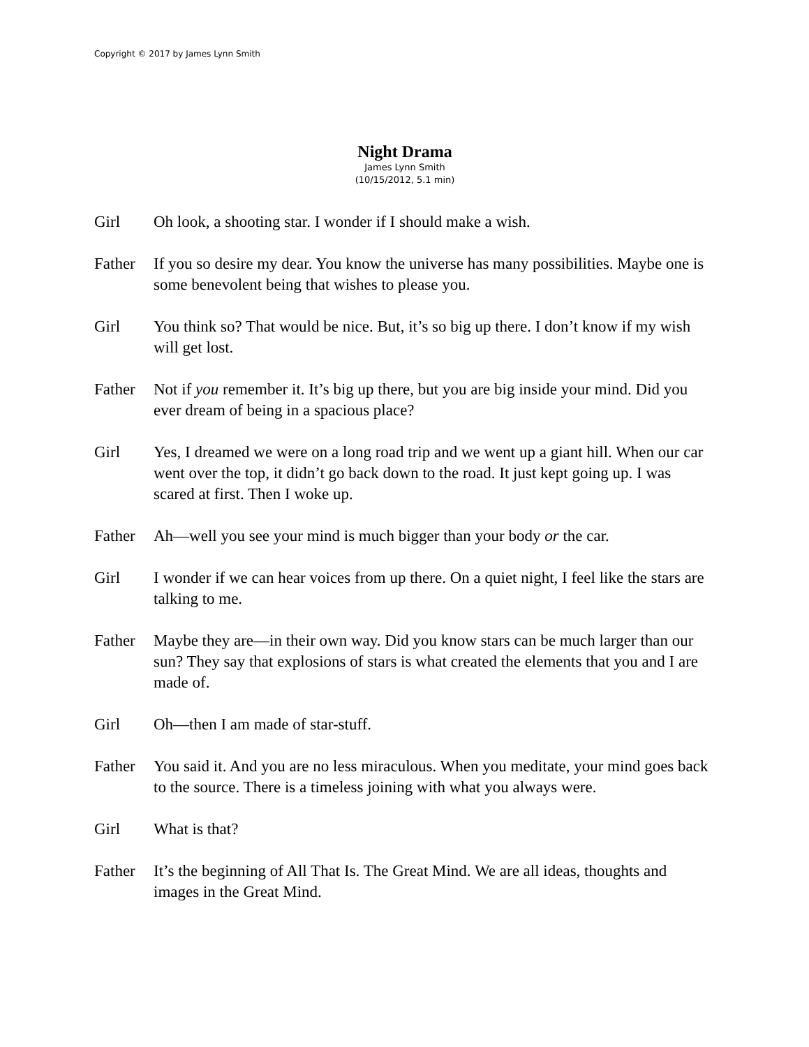Copyright © 2017 by James Lynn Smith
Night Drama
James Lynn Smith
(10/15/2012, 5.1 min)
Girl Oh look, a shooting star. I wonder if I should make a wish.
Father If you so desire my dear. You know the universe has many possibilities. Maybe one is some benevolent being that wishes to please you.
Girl You think so? That would be nice. But, it’s so big up there. I don’t know if my wish will get lost.
Father Not if you remember it. It’s big up there, but you are big inside your mind. Did you ever dream of being in a spacious place?
Girl Yes, I dreamed we were on a long road trip and we went up a giant hill. When our car went over the top, it didn’t go back down to the road. It just kept going up. I was scared at first. Then I woke up.
Father Ah—well you see your mind is much bigger than your body or the car.
Girl I wonder if we can hear voices from up there. On a quiet night, I feel like the stars are talking to me.
Father Maybe they are—in their own way. Did you know stars can be much larger than our sun? They say that explosions of stars is what created the elements that you and I are made of.
Girl Oh—then I am made of star-stuff.
Father You said it. And you are no less miraculous. When you meditate, your mind goes back to the source. There is a timeless joining with what you always were.
Girl What is that?
Father It’s the beginning of All That Is. The Great Mind. We are all ideas, thoughts and images in the Great Mind.